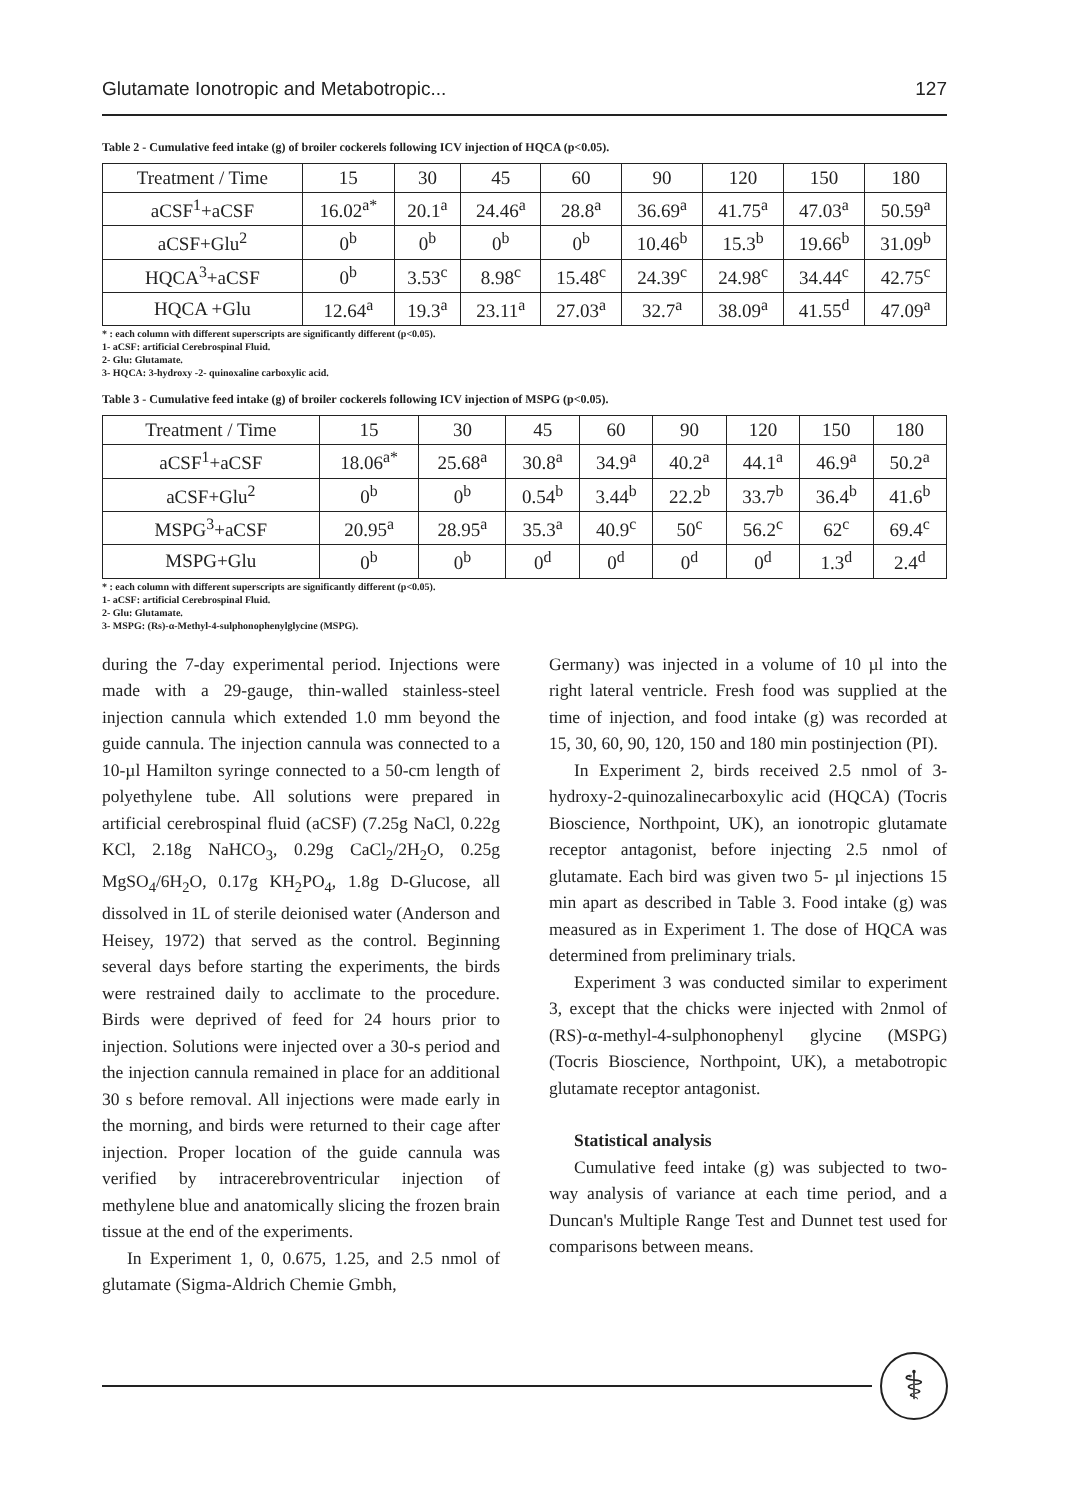Glutamate Ionotropic and Metabotropic... 127
Table 2 - Cumulative feed intake (g) of broiler cockerels following ICV injection of HQCA (p<0.05).
| Treatment / Time | 15 | 30 | 45 | 60 | 90 | 120 | 150 | 180 |
| --- | --- | --- | --- | --- | --- | --- | --- | --- |
| aCSF<sup>1</sup>+aCSF | 16.02<sup>a*</sup> | 20.1<sup>a</sup> | 24.46<sup>a</sup> | 28.8<sup>a</sup> | 36.69<sup>a</sup> | 41.75<sup>a</sup> | 47.03<sup>a</sup> | 50.59<sup>a</sup> |
| aCSF+Glu<sup>2</sup> | 0<sup>b</sup> | 0<sup>b</sup> | 0<sup>b</sup> | 0<sup>b</sup> | 10.46<sup>b</sup> | 15.3<sup>b</sup> | 19.66<sup>b</sup> | 31.09<sup>b</sup> |
| HQCA<sup>3</sup>+aCSF | 0<sup>b</sup> | 3.53<sup>c</sup> | 8.98<sup>c</sup> | 15.48<sup>c</sup> | 24.39<sup>c</sup> | 24.98<sup>c</sup> | 34.44<sup>c</sup> | 42.75<sup>c</sup> |
| HQCA +Glu | 12.64<sup>a</sup> | 19.3<sup>a</sup> | 23.11<sup>a</sup> | 27.03<sup>a</sup> | 32.7<sup>a</sup> | 38.09<sup>a</sup> | 41.55<sup>d</sup> | 47.09<sup>a</sup> |
* : each column with different superscripts are significantly different (p<0.05).
1- aCSF: artificial Cerebrospinal Fluid.
2- Glu: Glutamate.
3- HQCA: 3-hydroxy -2- quinoxaline carboxylic acid.
Table 3 - Cumulative feed intake (g) of broiler cockerels following ICV injection of MSPG (p<0.05).
| Treatment / Time | 15 | 30 | 45 | 60 | 90 | 120 | 150 | 180 |
| --- | --- | --- | --- | --- | --- | --- | --- | --- |
| aCSF<sup>1</sup>+aCSF | 18.06<sup>a*</sup> | 25.68<sup>a</sup> | 30.8<sup>a</sup> | 34.9<sup>a</sup> | 40.2<sup>a</sup> | 44.1<sup>a</sup> | 46.9<sup>a</sup> | 50.2<sup>a</sup> |
| aCSF+Glu<sup>2</sup> | 0<sup>b</sup> | 0<sup>b</sup> | 0.54<sup>b</sup> | 3.44<sup>b</sup> | 22.2<sup>b</sup> | 33.7<sup>b</sup> | 36.4<sup>b</sup> | 41.6<sup>b</sup> |
| MSPG<sup>3</sup>+aCSF | 20.95<sup>a</sup> | 28.95<sup>a</sup> | 35.3<sup>a</sup> | 40.9<sup>c</sup> | 50<sup>c</sup> | 56.2<sup>c</sup> | 62<sup>c</sup> | 69.4<sup>c</sup> |
| MSPG+Glu | 0<sup>b</sup> | 0<sup>b</sup> | 0<sup>d</sup> | 0<sup>d</sup> | 0<sup>d</sup> | 0<sup>d</sup> | 1.3<sup>d</sup> | 2.4<sup>d</sup> |
* : each column with different superscripts are significantly different (p<0.05).
1- aCSF: artificial Cerebrospinal Fluid.
2- Glu: Glutamate.
3- MSPG: (Rs)-α-Methyl-4-sulphonophenylglycine (MSPG).
during the 7-day experimental period. Injections were made with a 29-gauge, thin-walled stainless-steel injection cannula which extended 1.0 mm beyond the guide cannula. The injection cannula was connected to a 10-µl Hamilton syringe connected to a 50-cm length of polyethylene tube. All solutions were prepared in artificial cerebrospinal fluid (aCSF) (7.25g NaCl, 0.22g KCl, 2.18g NaHCO<sub>3</sub>, 0.29g CaCl<sub>2</sub>/2H<sub>2</sub>O, 0.25g MgSO<sub>4</sub>/6H<sub>2</sub>O, 0.17g KH<sub>2</sub>PO<sub>4</sub>, 1.8g D-Glucose, all dissolved in 1L of sterile deionised water (Anderson and Heisey, 1972) that served as the control. Beginning several days before starting the experiments, the birds were restrained daily to acclimate to the procedure. Birds were deprived of feed for 24 hours prior to injection. Solutions were injected over a 30-s period and the injection cannula remained in place for an additional 30 s before removal. All injections were made early in the morning, and birds were returned to their cage after injection. Proper location of the guide cannula was verified by intracerebroventricular injection of methylene blue and anatomically slicing the frozen brain tissue at the end of the experiments.
In Experiment 1, 0, 0.675, 1.25, and 2.5 nmol of glutamate (Sigma-Aldrich Chemie Gmbh,
Germany) was injected in a volume of 10 µl into the right lateral ventricle. Fresh food was supplied at the time of injection, and food intake (g) was recorded at 15, 30, 60, 90, 120, 150 and 180 min postinjection (PI).
In Experiment 2, birds received 2.5 nmol of 3-hydroxy-2-quinozalinecarboxylic acid (HQCA) (Tocris Bioscience, Northpoint, UK), an ionotropic glutamate receptor antagonist, before injecting 2.5 nmol of glutamate. Each bird was given two 5- µl injections 15 min apart as described in Table 3. Food intake (g) was measured as in Experiment 1. The dose of HQCA was determined from preliminary trials.
Experiment 3 was conducted similar to experiment 3, except that the chicks were injected with 2nmol of (RS)-α-methyl-4-sulphonophenyl glycine (MSPG) (Tocris Bioscience, Northpoint, UK), a metabotropic glutamate receptor antagonist.
Statistical analysis
Cumulative feed intake (g) was subjected to two-way analysis of variance at each time period, and a Duncan's Multiple Range Test and Dunnet test used for comparisons between means.
⚕